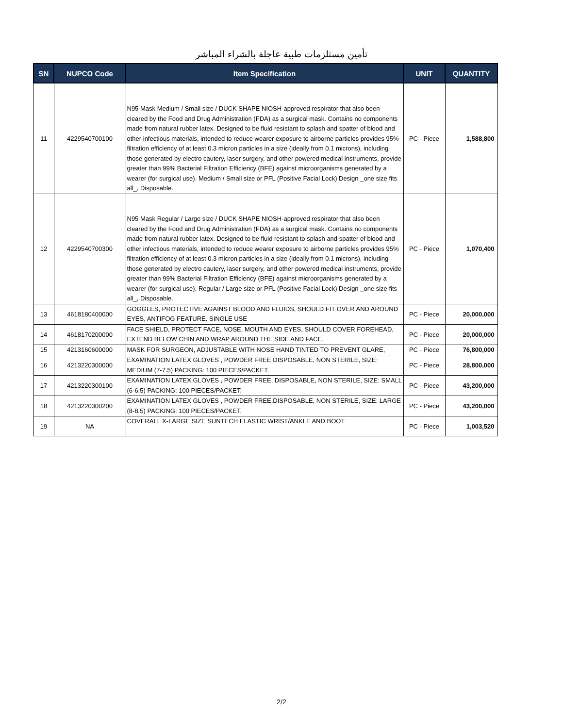تأمين مستلزمات طبية عاجلة بالشراء المباشر
| SN | NUPCO Code | Item Specification | UNIT | QUANTITY |
| --- | --- | --- | --- | --- |
| 11 | 4229540700100 | N95 Mask Medium / Small size / DUCK SHAPE NIOSH-approved respirator that also been cleared by the Food and Drug Administration (FDA) as a surgical mask. Contains no components made from natural rubber latex. Designed to be fluid resistant to splash and spatter of blood and other infectious materials, intended to reduce wearer exposure to airborne particles provides 95% filtration efficiency of at least 0.3 micron particles in a size (ideally from 0.1 microns), including those generated by electro cautery, laser surgery, and other powered medical instruments, provide greater than 99% Bacterial Filtration Efficiency (BFE) against microorganisms generated by a wearer (for surgical use). Medium / Small size or PFL (Positive Facial Lock) Design _one size fits all_, Disposable. | PC - Piece | 1,588,800 |
| 12 | 4229540700300 | N95 Mask Regular / Large size / DUCK SHAPE NIOSH-approved respirator that also been cleared by the Food and Drug Administration (FDA) as a surgical mask. Contains no components made from natural rubber latex. Designed to be fluid resistant to splash and spatter of blood and other infectious materials, intended to reduce wearer exposure to airborne particles provides 95% filtration efficiency of at least 0.3 micron particles in a size (ideally from 0.1 microns), including those generated by electro cautery, laser surgery, and other powered medical instruments, provide greater than 99% Bacterial Filtration Efficiency (BFE) against microorganisms generated by a wearer (for surgical use). Regular / Large size or PFL (Positive Facial Lock) Design _one size fits all_, Disposable. | PC - Piece | 1,070,400 |
| 13 | 4618180400000 | GOGGLES, PROTECTIVE AGAINST BLOOD AND FLUIDS, SHOULD FIT OVER AND AROUND EYES, ANTIFOG FEATURE. SINGLE USE | PC - Piece | 20,000,000 |
| 14 | 4618170200000 | FACE SHIELD, PROTECT FACE, NOSE, MOUTH AND EYES, SHOULD COVER FOREHEAD, EXTEND BELOW CHIN AND WRAP AROUND THE SIDE AND FACE. | PC - Piece | 20,000,000 |
| 15 | 4213160600000 | MASK FOR SURGEON, ADJUSTABLE WITH NOSE HAND TINTED TO PREVENT GLARE, | PC - Piece | 76,800,000 |
| 16 | 4213220300000 | EXAMINATION LATEX GLOVES , POWDER FREE DISPOSABLE, NON STERILE, SIZE: MEDIUM (7-7.5) PACKING: 100 PIECES/PACKET. | PC - Piece | 28,800,000 |
| 17 | 4213220300100 | EXAMINATION LATEX GLOVES , POWDER FREE, DISPOSABLE, NON STERILE, SIZE: SMALL (6-6.5) PACKING: 100 PIECES/PACKET. | PC - Piece | 43,200,000 |
| 18 | 4213220300200 | EXAMINATION LATEX GLOVES , POWDER FREE.DISPOSABLE, NON STERILE, SIZE: LARGE (8-8.5) PACKING: 100 PIECES/PACKET. | PC - Piece | 43,200,000 |
| 19 | NA | COVERALL X-LARGE SIZE SUNTECH ELASTIC WRIST/ANKLE AND BOOT | PC - Piece | 1,003,520 |
2/2